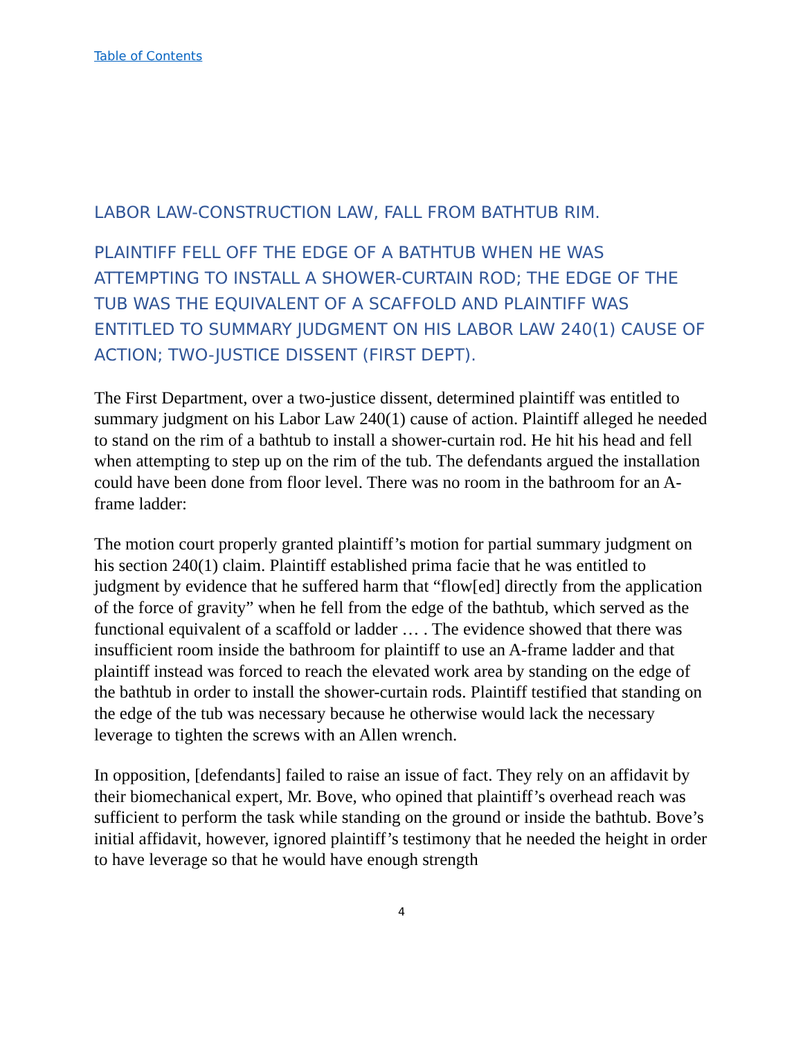Table of Contents
LABOR LAW-CONSTRUCTION LAW, FALL FROM BATHTUB RIM.
PLAINTIFF FELL OFF THE EDGE OF A BATHTUB WHEN HE WAS ATTEMPTING TO INSTALL A SHOWER-CURTAIN ROD; THE EDGE OF THE TUB WAS THE EQUIVALENT OF A SCAFFOLD AND PLAINTIFF WAS ENTITLED TO SUMMARY JUDGMENT ON HIS LABOR LAW 240(1) CAUSE OF ACTION; TWO-JUSTICE DISSENT (FIRST DEPT).
The First Department, over a two-justice dissent, determined plaintiff was entitled to summary judgment on his Labor Law 240(1) cause of action. Plaintiff alleged he needed to stand on the rim of a bathtub to install a shower-curtain rod. He hit his head and fell when attempting to step up on the rim of the tub. The defendants argued the installation could have been done from floor level. There was no room in the bathroom for an A-frame ladder:
The motion court properly granted plaintiff’s motion for partial summary judgment on his section 240(1) claim. Plaintiff established prima facie that he was entitled to judgment by evidence that he suffered harm that “flow[ed] directly from the application of the force of gravity” when he fell from the edge of the bathtub, which served as the functional equivalent of a scaffold or ladder … . The evidence showed that there was insufficient room inside the bathroom for plaintiff to use an A-frame ladder and that plaintiff instead was forced to reach the elevated work area by standing on the edge of the bathtub in order to install the shower-curtain rods. Plaintiff testified that standing on the edge of the tub was necessary because he otherwise would lack the necessary leverage to tighten the screws with an Allen wrench.
In opposition, [defendants] failed to raise an issue of fact. They rely on an affidavit by their biomechanical expert, Mr. Bove, who opined that plaintiff’s overhead reach was sufficient to perform the task while standing on the ground or inside the bathtub. Bove’s initial affidavit, however, ignored plaintiff’s testimony that he needed the height in order to have leverage so that he would have enough strength
4